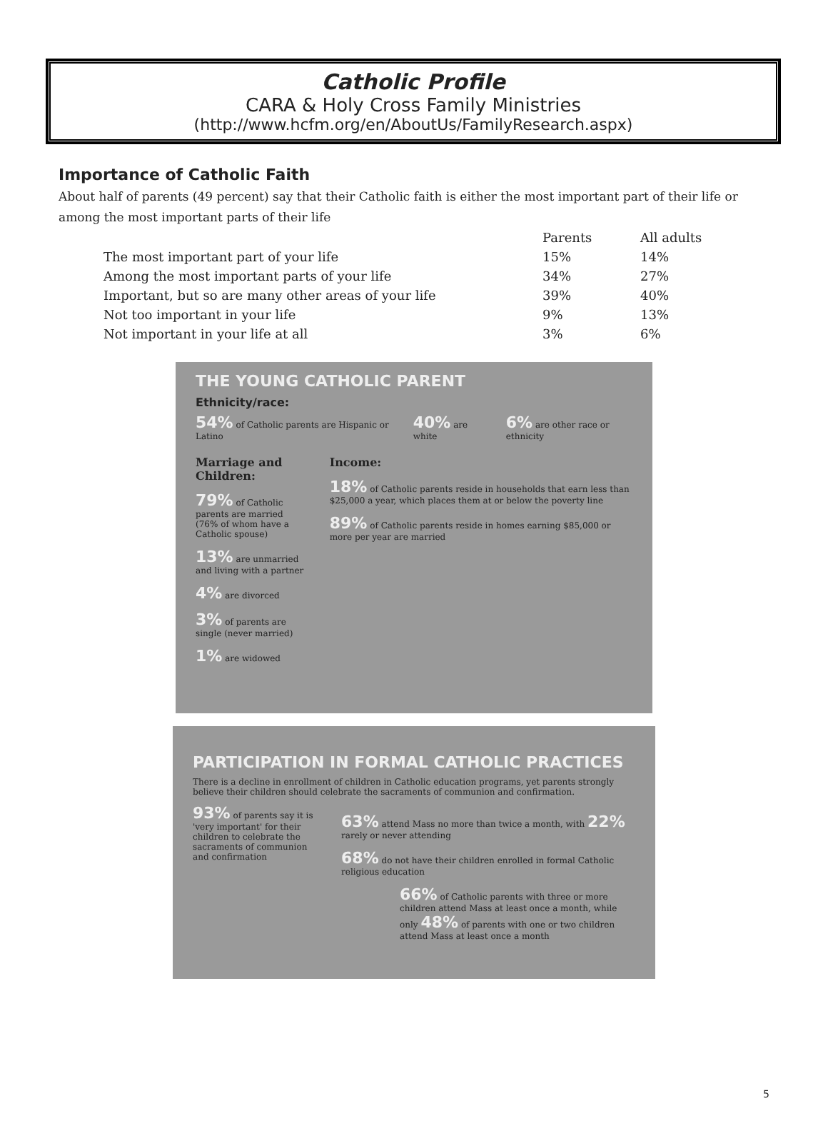Catholic Profile
CARA & Holy Cross Family Ministries
(http://www.hcfm.org/en/AboutUs/FamilyResearch.aspx)
Importance of Catholic Faith
About half of parents (49 percent) say that their Catholic faith is either the most important part of their life or among the most important parts of their life
| | Parents | All adults |
| --- | --- | --- |
| The most important part of your life | 15% | 14% |
| Among the most important parts of your life | 34% | 27% |
| Important, but so are many other areas of your life | 39% | 40% |
| Not too important in your life | 9% | 13% |
| Not important in your life at all | 3% | 6% |
THE YOUNG CATHOLIC PARENT
Ethnicity/race:
54% of Catholic parents are Hispanic or Latino
40% are white
6% are other race or ethnicity
Marriage and Children:
79% of Catholic parents are married (76% of whom have a Catholic spouse)
13% are unmarried and living with a partner
4% are divorced
3% of parents are single (never married)
1% are widowed
Income:
18% of Catholic parents reside in households that earn less than $25,000 a year, which places them at or below the poverty line
89% of Catholic parents reside in homes earning $85,000 or more per year are married
PARTICIPATION IN FORMAL CATHOLIC PRACTICES
There is a decline in enrollment of children in Catholic education programs, yet parents strongly believe their children should celebrate the sacraments of communion and confirmation.
93% of parents say it is 'very important' for their children to celebrate the sacraments of communion and confirmation
63% attend Mass no more than twice a month, with 22% rarely or never attending
68% do not have their children enrolled in formal Catholic religious education
66% of Catholic parents with three or more children attend Mass at least once a month, while only 48% of parents with one or two children attend Mass at least once a month
5